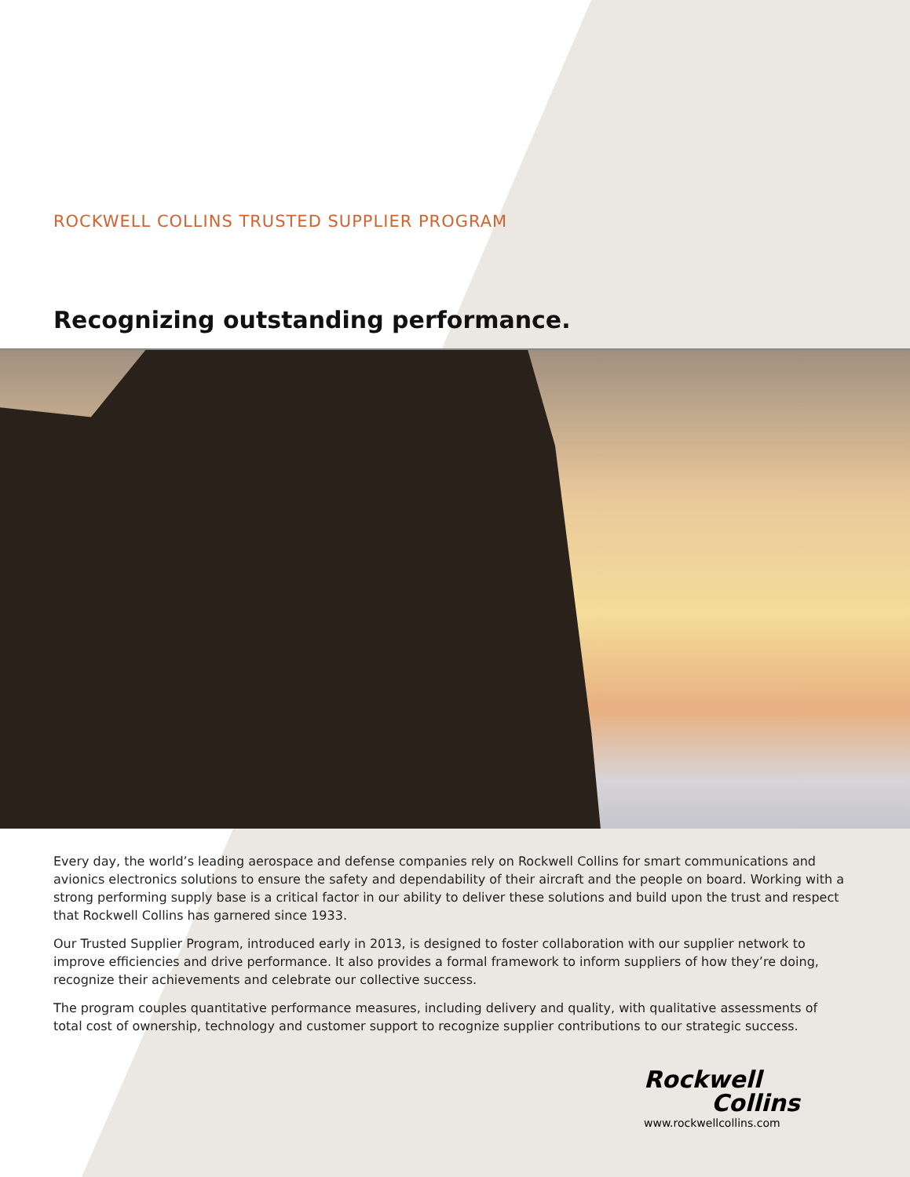ROCKWELL COLLINS TRUSTED SUPPLIER PROGRAM
Recognizing outstanding performance.
Every day, the world’s leading aerospace and defense companies rely on Rockwell Collins for smart communications and avionics electronics solutions to ensure the safety and dependability of their aircraft and the people on board. Working with a strong performing supply base is a critical factor in our ability to deliver these solutions and build upon the trust and respect that Rockwell Collins has garnered since 1933.
Our Trusted Supplier Program, introduced early in 2013, is designed to foster collaboration with our supplier network to improve efficiencies and drive performance. It also provides a formal framework to inform suppliers of how they’re doing, recognize their achievements and celebrate our collective success.
The program couples quantitative performance measures, including delivery and quality, with qualitative assessments of total cost of ownership, technology and customer support to recognize supplier contributions to our strategic success.
Rockwell
Collins
www.rockwellcollins.com